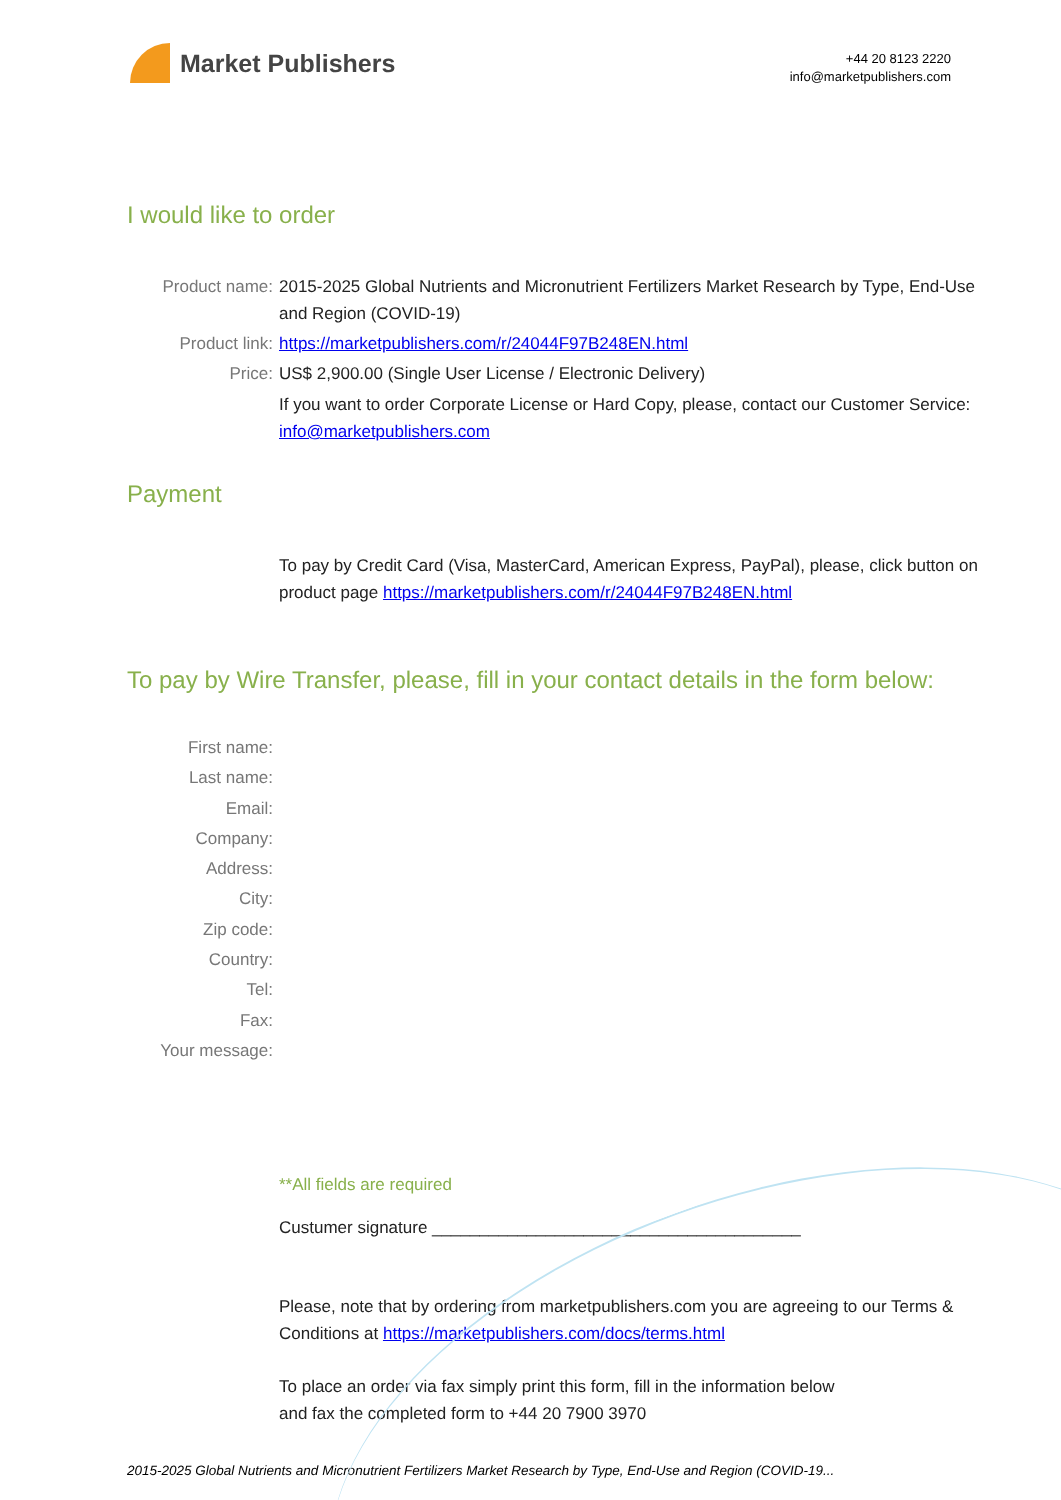Market Publishers
+44 20 8123 2220
info@marketpublishers.com
I would like to order
Product name: 2015-2025 Global Nutrients and Micronutrient Fertilizers Market Research by Type, End-Use and Region (COVID-19)
Product link: https://marketpublishers.com/r/24044F97B248EN.html
Price: US$ 2,900.00 (Single User License / Electronic Delivery)
If you want to order Corporate License or Hard Copy, please, contact our Customer Service:
info@marketpublishers.com
Payment
To pay by Credit Card (Visa, MasterCard, American Express, PayPal), please, click button on product page https://marketpublishers.com/r/24044F97B248EN.html
To pay by Wire Transfer, please, fill in your contact details in the form below:
First name:
Last name:
Email:
Company:
Address:
City:
Zip code:
Country:
Tel:
Fax:
Your message:
**All fields are required
Custumer signature _______________________________________
Please, note that by ordering from marketpublishers.com you are agreeing to our Terms & Conditions at https://marketpublishers.com/docs/terms.html
To place an order via fax simply print this form, fill in the information below
and fax the completed form to +44 20 7900 3970
2015-2025 Global Nutrients and Micronutrient Fertilizers Market Research by Type, End-Use and Region (COVID-19...